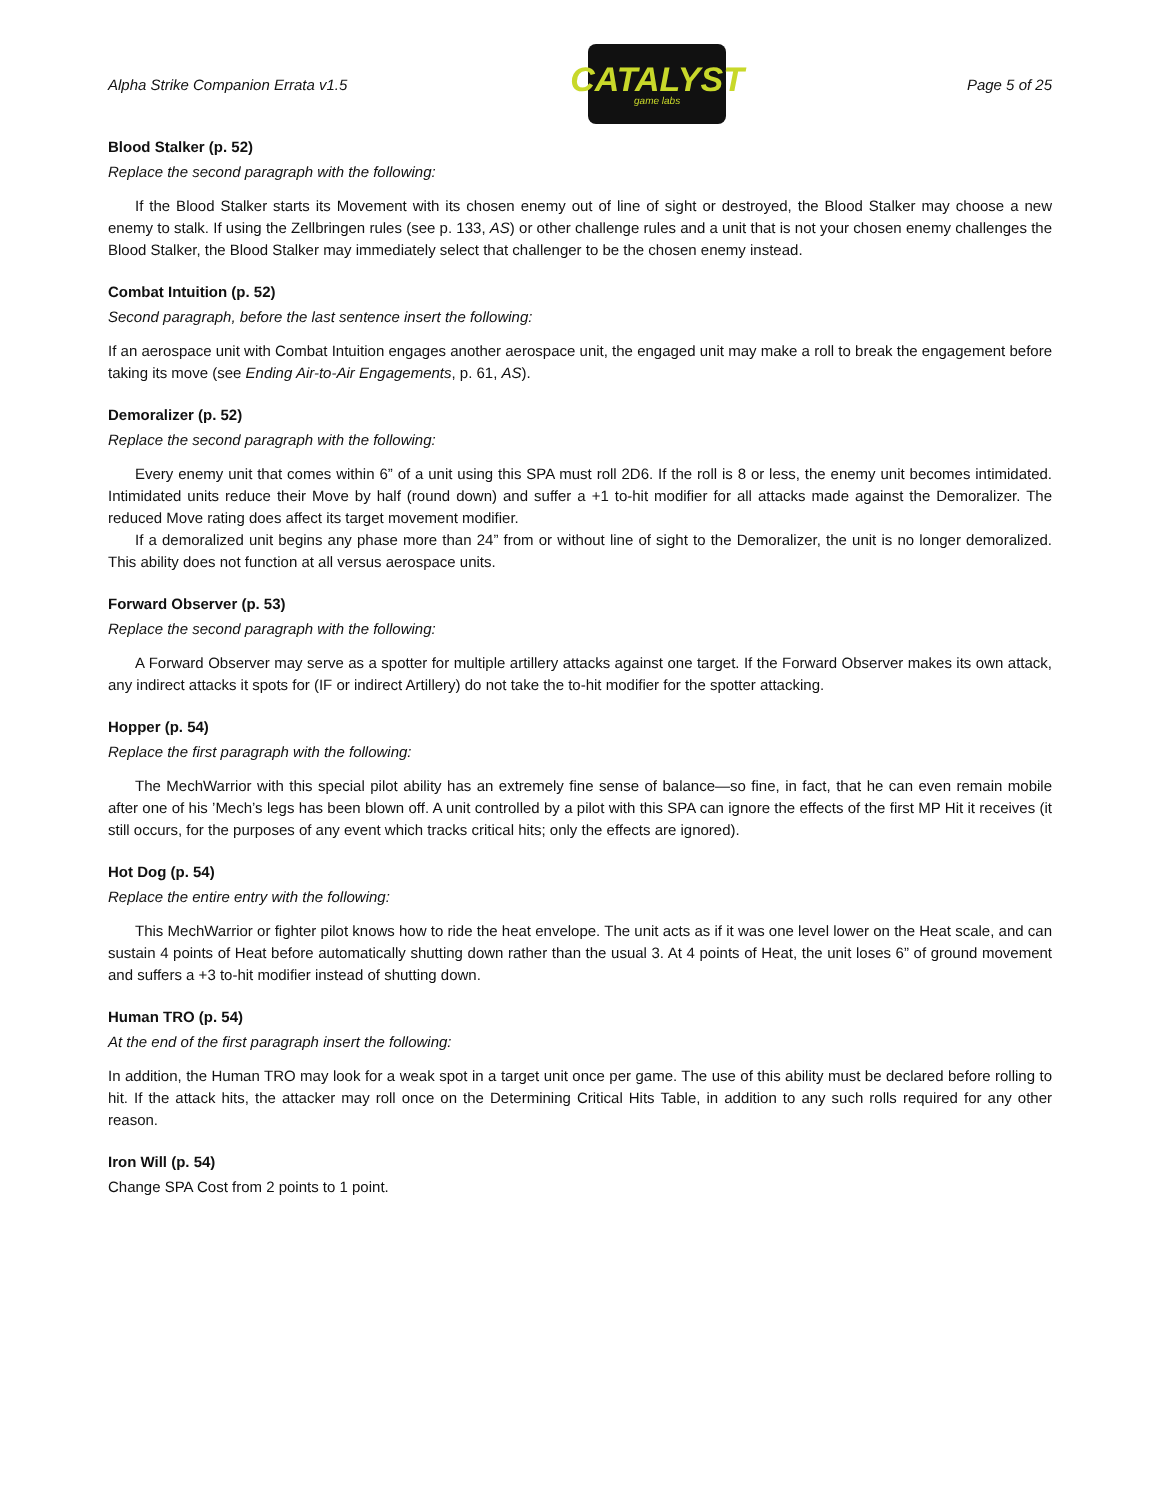Alpha Strike Companion Errata v1.5
CATALYST
game labs
Page 5 of 25
Blood Stalker (p. 52)
Replace the second paragraph with the following:
If the Blood Stalker starts its Movement with its chosen enemy out of line of sight or destroyed, the Blood Stalker may choose a new enemy to stalk. If using the Zellbringen rules (see p. 133, AS) or other challenge rules and a unit that is not your chosen enemy challenges the Blood Stalker, the Blood Stalker may immediately select that challenger to be the chosen enemy instead.
Combat Intuition (p. 52)
Second paragraph, before the last sentence insert the following:
If an aerospace unit with Combat Intuition engages another aerospace unit, the engaged unit may make a roll to break the engagement before taking its move (see Ending Air-to-Air Engagements, p. 61, AS).
Demoralizer (p. 52)
Replace the second paragraph with the following:
Every enemy unit that comes within 6” of a unit using this SPA must roll 2D6. If the roll is 8 or less, the enemy unit becomes intimidated. Intimidated units reduce their Move by half (round down) and suffer a +1 to-hit modifier for all attacks made against the Demoralizer. The reduced Move rating does affect its target movement modifier.
If a demoralized unit begins any phase more than 24” from or without line of sight to the Demoralizer, the unit is no longer demoralized. This ability does not function at all versus aerospace units.
Forward Observer (p. 53)
Replace the second paragraph with the following:
A Forward Observer may serve as a spotter for multiple artillery attacks against one target. If the Forward Observer makes its own attack, any indirect attacks it spots for (IF or indirect Artillery) do not take the to-hit modifier for the spotter attacking.
Hopper (p. 54)
Replace the first paragraph with the following:
The MechWarrior with this special pilot ability has an extremely fine sense of balance—so fine, in fact, that he can even remain mobile after one of his ’Mech’s legs has been blown off. A unit controlled by a pilot with this SPA can ignore the effects of the first MP Hit it receives (it still occurs, for the purposes of any event which tracks critical hits; only the effects are ignored).
Hot Dog (p. 54)
Replace the entire entry with the following:
This MechWarrior or fighter pilot knows how to ride the heat envelope. The unit acts as if it was one level lower on the Heat scale, and can sustain 4 points of Heat before automatically shutting down rather than the usual 3. At 4 points of Heat, the unit loses 6” of ground movement and suffers a +3 to-hit modifier instead of shutting down.
Human TRO (p. 54)
At the end of the first paragraph insert the following:
In addition, the Human TRO may look for a weak spot in a target unit once per game. The use of this ability must be declared before rolling to hit. If the attack hits, the attacker may roll once on the Determining Critical Hits Table, in addition to any such rolls required for any other reason.
Iron Will (p. 54)
Change SPA Cost from 2 points to 1 point.